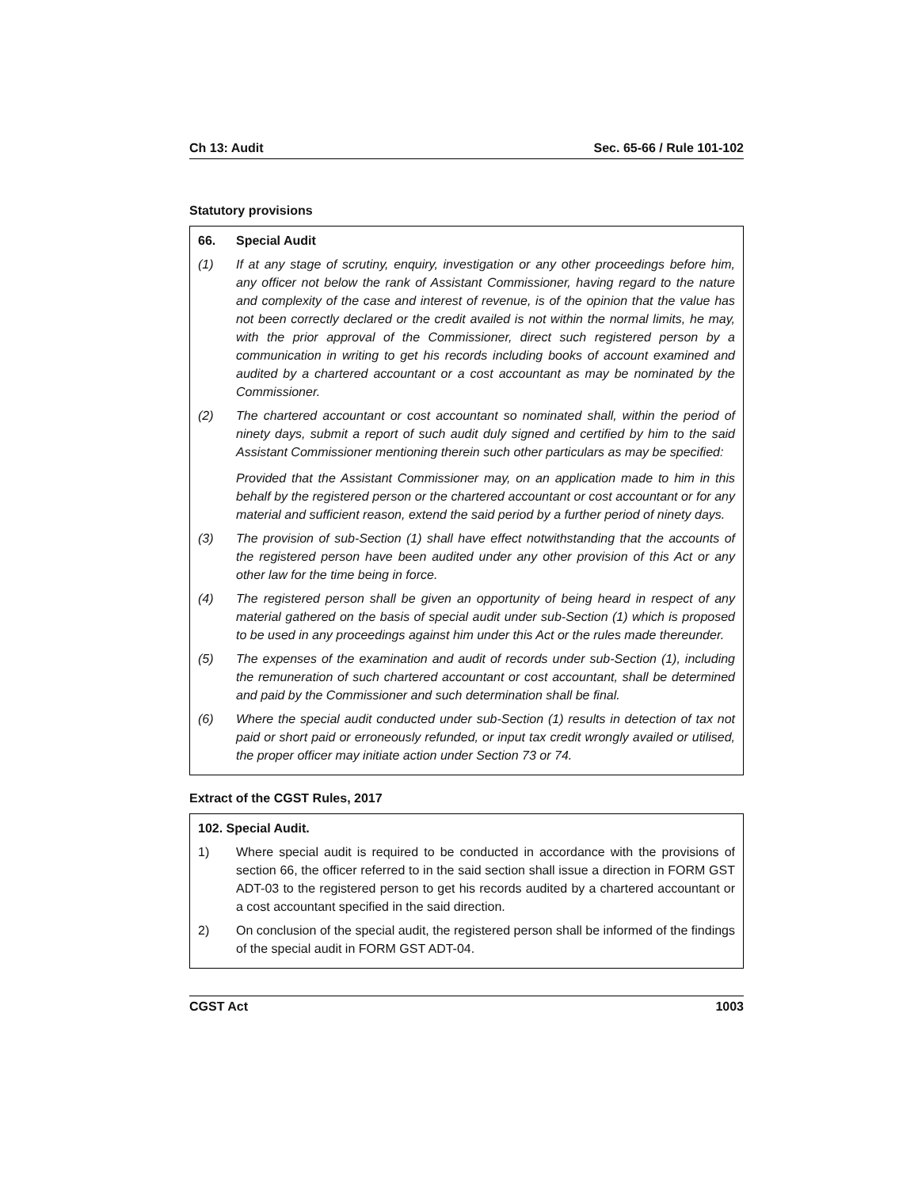Ch 13: Audit Sec. 65-66 / Rule 101-102
Statutory provisions
66. Special Audit
(1) If at any stage of scrutiny, enquiry, investigation or any other proceedings before him, any officer not below the rank of Assistant Commissioner, having regard to the nature and complexity of the case and interest of revenue, is of the opinion that the value has not been correctly declared or the credit availed is not within the normal limits, he may, with the prior approval of the Commissioner, direct such registered person by a communication in writing to get his records including books of account examined and audited by a chartered accountant or a cost accountant as may be nominated by the Commissioner.
(2) The chartered accountant or cost accountant so nominated shall, within the period of ninety days, submit a report of such audit duly signed and certified by him to the said Assistant Commissioner mentioning therein such other particulars as may be specified:
Provided that the Assistant Commissioner may, on an application made to him in this behalf by the registered person or the chartered accountant or cost accountant or for any material and sufficient reason, extend the said period by a further period of ninety days.
(3) The provision of sub-Section (1) shall have effect notwithstanding that the accounts of the registered person have been audited under any other provision of this Act or any other law for the time being in force.
(4) The registered person shall be given an opportunity of being heard in respect of any material gathered on the basis of special audit under sub-Section (1) which is proposed to be used in any proceedings against him under this Act or the rules made thereunder.
(5) The expenses of the examination and audit of records under sub-Section (1), including the remuneration of such chartered accountant or cost accountant, shall be determined and paid by the Commissioner and such determination shall be final.
(6) Where the special audit conducted under sub-Section (1) results in detection of tax not paid or short paid or erroneously refunded, or input tax credit wrongly availed or utilised, the proper officer may initiate action under Section 73 or 74.
Extract of the CGST Rules, 2017
102. Special Audit.
1) Where special audit is required to be conducted in accordance with the provisions of section 66, the officer referred to in the said section shall issue a direction in FORM GST ADT-03 to the registered person to get his records audited by a chartered accountant or a cost accountant specified in the said direction.
2) On conclusion of the special audit, the registered person shall be informed of the findings of the special audit in FORM GST ADT-04.
CGST Act 1003